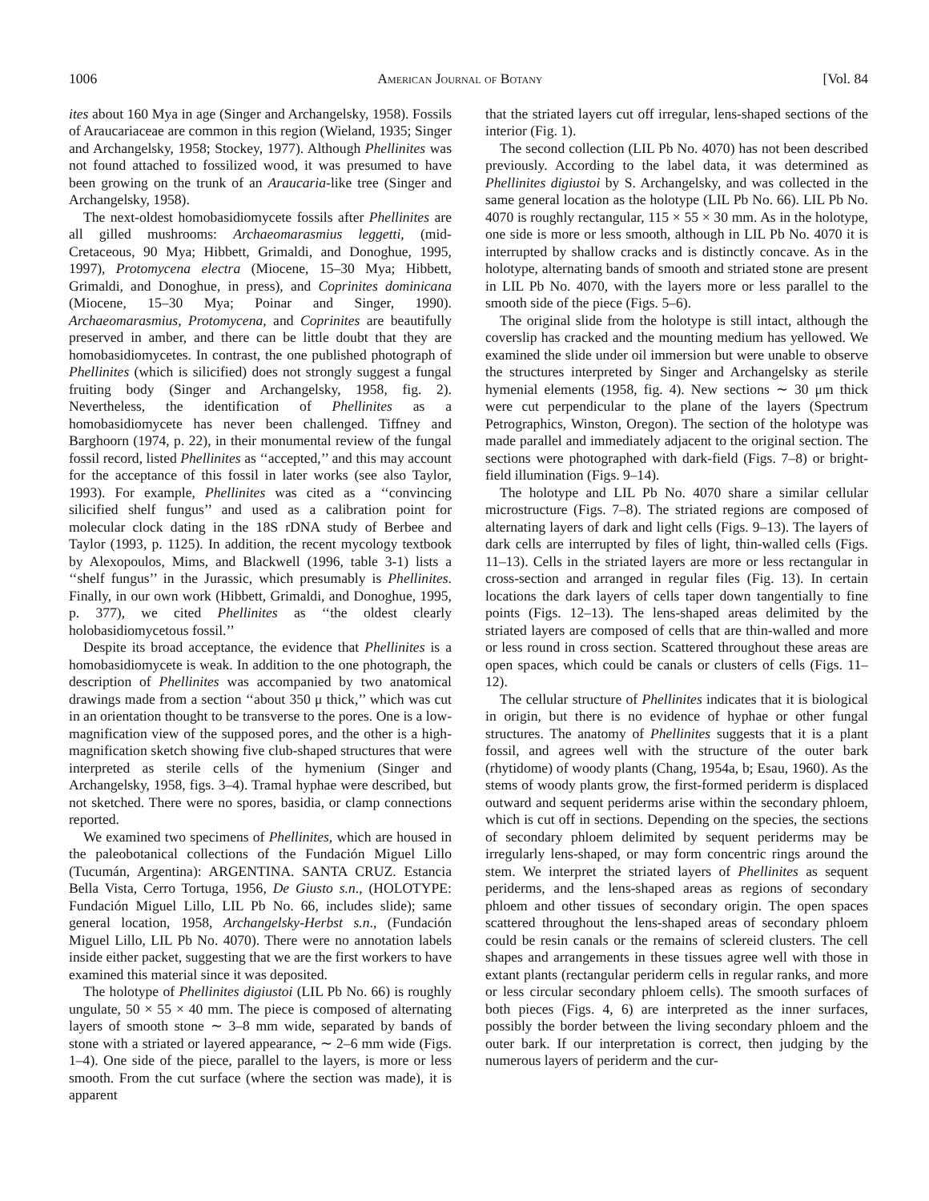1006 American Journal of Botany [Vol. 84
ites about 160 Mya in age (Singer and Archangelsky, 1958). Fossils of Araucariaceae are common in this region (Wieland, 1935; Singer and Archangelsky, 1958; Stockey, 1977). Although Phellinites was not found attached to fossilized wood, it was presumed to have been growing on the trunk of an Araucaria-like tree (Singer and Archangelsky, 1958).
The next-oldest homobasidiomycete fossils after Phellinites are all gilled mushrooms: Archaeomarasmius leggetti, (mid-Cretaceous, 90 Mya; Hibbett, Grimaldi, and Donoghue, 1995, 1997), Protomycena electra (Miocene, 15–30 Mya; Hibbett, Grimaldi, and Donoghue, in press), and Coprinites dominicana (Miocene, 15–30 Mya; Poinar and Singer, 1990). Archaeomarasmius, Protomycena, and Coprinites are beautifully preserved in amber, and there can be little doubt that they are homobasidiomycetes. In contrast, the one published photograph of Phellinites (which is silicified) does not strongly suggest a fungal fruiting body (Singer and Archangelsky, 1958, fig. 2). Nevertheless, the identification of Phellinites as a homobasidiomycete has never been challenged. Tiffney and Barghoorn (1974, p. 22), in their monumental review of the fungal fossil record, listed Phellinites as ‘‘accepted,’’ and this may account for the acceptance of this fossil in later works (see also Taylor, 1993). For example, Phellinites was cited as a ‘‘convincing silicified shelf fungus’’ and used as a calibration point for molecular clock dating in the 18S rDNA study of Berbee and Taylor (1993, p. 1125). In addition, the recent mycology textbook by Alexopoulos, Mims, and Blackwell (1996, table 3-1) lists a ‘‘shelf fungus’’ in the Jurassic, which presumably is Phellinites. Finally, in our own work (Hibbett, Grimaldi, and Donoghue, 1995, p. 377), we cited Phellinites as ‘‘the oldest clearly holobasidiomycetous fossil.’’
Despite its broad acceptance, the evidence that Phellinites is a homobasidiomycete is weak. In addition to the one photograph, the description of Phellinites was accompanied by two anatomical drawings made from a section ‘‘about 350 μ thick,’’ which was cut in an orientation thought to be transverse to the pores. One is a low-magnification view of the supposed pores, and the other is a high-magnification sketch showing five club-shaped structures that were interpreted as sterile cells of the hymenium (Singer and Archangelsky, 1958, figs. 3–4). Tramal hyphae were described, but not sketched. There were no spores, basidia, or clamp connections reported.
We examined two specimens of Phellinites, which are housed in the paleobotanical collections of the Fundación Miguel Lillo (Tucumán, Argentina): ARGENTINA. SANTA CRUZ. Estancia Bella Vista, Cerro Tortuga, 1956, De Giusto s.n., (HOLOTYPE: Fundación Miguel Lillo, LIL Pb No. 66, includes slide); same general location, 1958, Archangelsky-Herbst s.n., (Fundación Miguel Lillo, LIL Pb No. 4070). There were no annotation labels inside either packet, suggesting that we are the first workers to have examined this material since it was deposited.
The holotype of Phellinites digiustoi (LIL Pb No. 66) is roughly ungulate, 50 × 55 × 40 mm. The piece is composed of alternating layers of smooth stone ∼ 3–8 mm wide, separated by bands of stone with a striated or layered appearance, ∼ 2–6 mm wide (Figs. 1–4). One side of the piece, parallel to the layers, is more or less smooth. From the cut surface (where the section was made), it is apparent
that the striated layers cut off irregular, lens-shaped sections of the interior (Fig. 1).
The second collection (LIL Pb No. 4070) has not been described previously. According to the label data, it was determined as Phellinites digiustoi by S. Archangelsky, and was collected in the same general location as the holotype (LIL Pb No. 66). LIL Pb No. 4070 is roughly rectangular, 115 × 55 × 30 mm. As in the holotype, one side is more or less smooth, although in LIL Pb No. 4070 it is interrupted by shallow cracks and is distinctly concave. As in the holotype, alternating bands of smooth and striated stone are present in LIL Pb No. 4070, with the layers more or less parallel to the smooth side of the piece (Figs. 5–6).
The original slide from the holotype is still intact, although the coverslip has cracked and the mounting medium has yellowed. We examined the slide under oil immersion but were unable to observe the structures interpreted by Singer and Archangelsky as sterile hymenial elements (1958, fig. 4). New sections ∼ 30 μm thick were cut perpendicular to the plane of the layers (Spectrum Petrographics, Winston, Oregon). The section of the holotype was made parallel and immediately adjacent to the original section. The sections were photographed with dark-field (Figs. 7–8) or bright-field illumination (Figs. 9–14).
The holotype and LIL Pb No. 4070 share a similar cellular microstructure (Figs. 7–8). The striated regions are composed of alternating layers of dark and light cells (Figs. 9–13). The layers of dark cells are interrupted by files of light, thin-walled cells (Figs. 11–13). Cells in the striated layers are more or less rectangular in cross-section and arranged in regular files (Fig. 13). In certain locations the dark layers of cells taper down tangentially to fine points (Figs. 12–13). The lens-shaped areas delimited by the striated layers are composed of cells that are thin-walled and more or less round in cross section. Scattered throughout these areas are open spaces, which could be canals or clusters of cells (Figs. 11–12).
The cellular structure of Phellinites indicates that it is biological in origin, but there is no evidence of hyphae or other fungal structures. The anatomy of Phellinites suggests that it is a plant fossil, and agrees well with the structure of the outer bark (rhytidome) of woody plants (Chang, 1954a, b; Esau, 1960). As the stems of woody plants grow, the first-formed periderm is displaced outward and sequent periderms arise within the secondary phloem, which is cut off in sections. Depending on the species, the sections of secondary phloem delimited by sequent periderms may be irregularly lens-shaped, or may form concentric rings around the stem. We interpret the striated layers of Phellinites as sequent periderms, and the lens-shaped areas as regions of secondary phloem and other tissues of secondary origin. The open spaces scattered throughout the lens-shaped areas of secondary phloem could be resin canals or the remains of sclereid clusters. The cell shapes and arrangements in these tissues agree well with those in extant plants (rectangular periderm cells in regular ranks, and more or less circular secondary phloem cells). The smooth surfaces of both pieces (Figs. 4, 6) are interpreted as the inner surfaces, possibly the border between the living secondary phloem and the outer bark. If our interpretation is correct, then judging by the numerous layers of periderm and the cur-